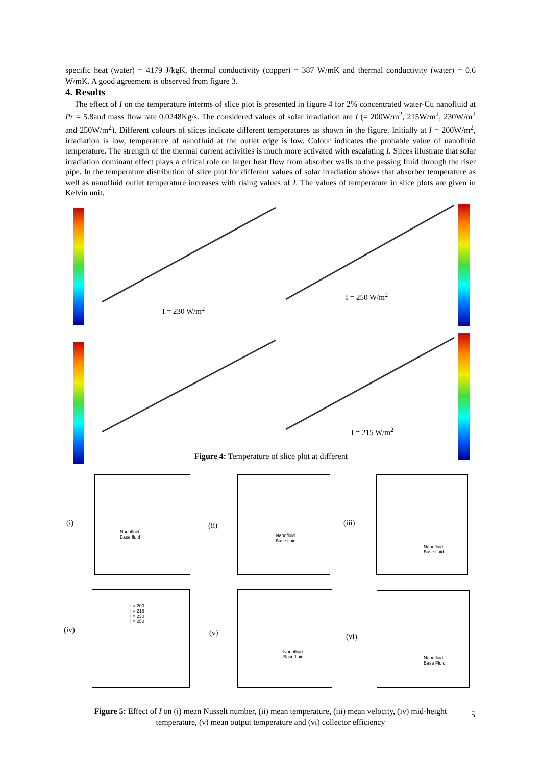specific heat (water) = 4179 J/kgK, thermal conductivity (copper) = 387 W/mK and thermal conductivity (water) = 0.6 W/mK. A good agreement is observed from figure 3.
4. Results
The effect of I on the temperature interms of slice plot is presented in figure 4 for 2% concentrated water-Cu nanofluid at Pr = 5.8and mass flow rate 0.0248Kg/s. The considered values of solar irradiation are I (= 200W/m<sup>2</sup>, 215W/m<sup>2</sup>, 230W/m<sup>2</sup> and 250W/m<sup>2</sup>). Different colours of slices indicate different temperatures as shown in the figure. Initially at I = 200W/m<sup>2</sup>, irradiation is low, temperature of nanofluid at the outlet edge is low. Colour indicates the probable value of nanofluid temperature. The strength of the thermal current activities is much more activated with escalating I. Slices illustrate that solar irradiation dominant effect plays a critical role on larger heat flow from absorber walls to the passing fluid through the riser pipe. In the temperature distribution of slice plot for different values of solar irradiation shows that absorber temperature as well as nanofluid outlet temperature increases with rising values of I. The values of temperature in slice plots are given in Kelvin unit.
I = 230 W/m<sup>2</sup>
I = 250 W/m<sup>2</sup>
I = 215 W/m<sup>2</sup>
Figure 4: Temperature of slice plot at different
(i) (ii) (iii)
(iv) (v) (vi)
Nanofluid
Base fluid
Nanofluid
Base fluid
Nanofluid
Base fluid
I = 200
I = 215
I = 230
I = 250
Nanofluid
Base fluid
Nanofluid
Base Fluid
Figure 5: Effect of I on (i) mean Nusselt number, (ii) mean temperature, (iii) mean velocity, (iv) mid-height temperature, (v) mean output temperature and (vi) collector efficiency
5